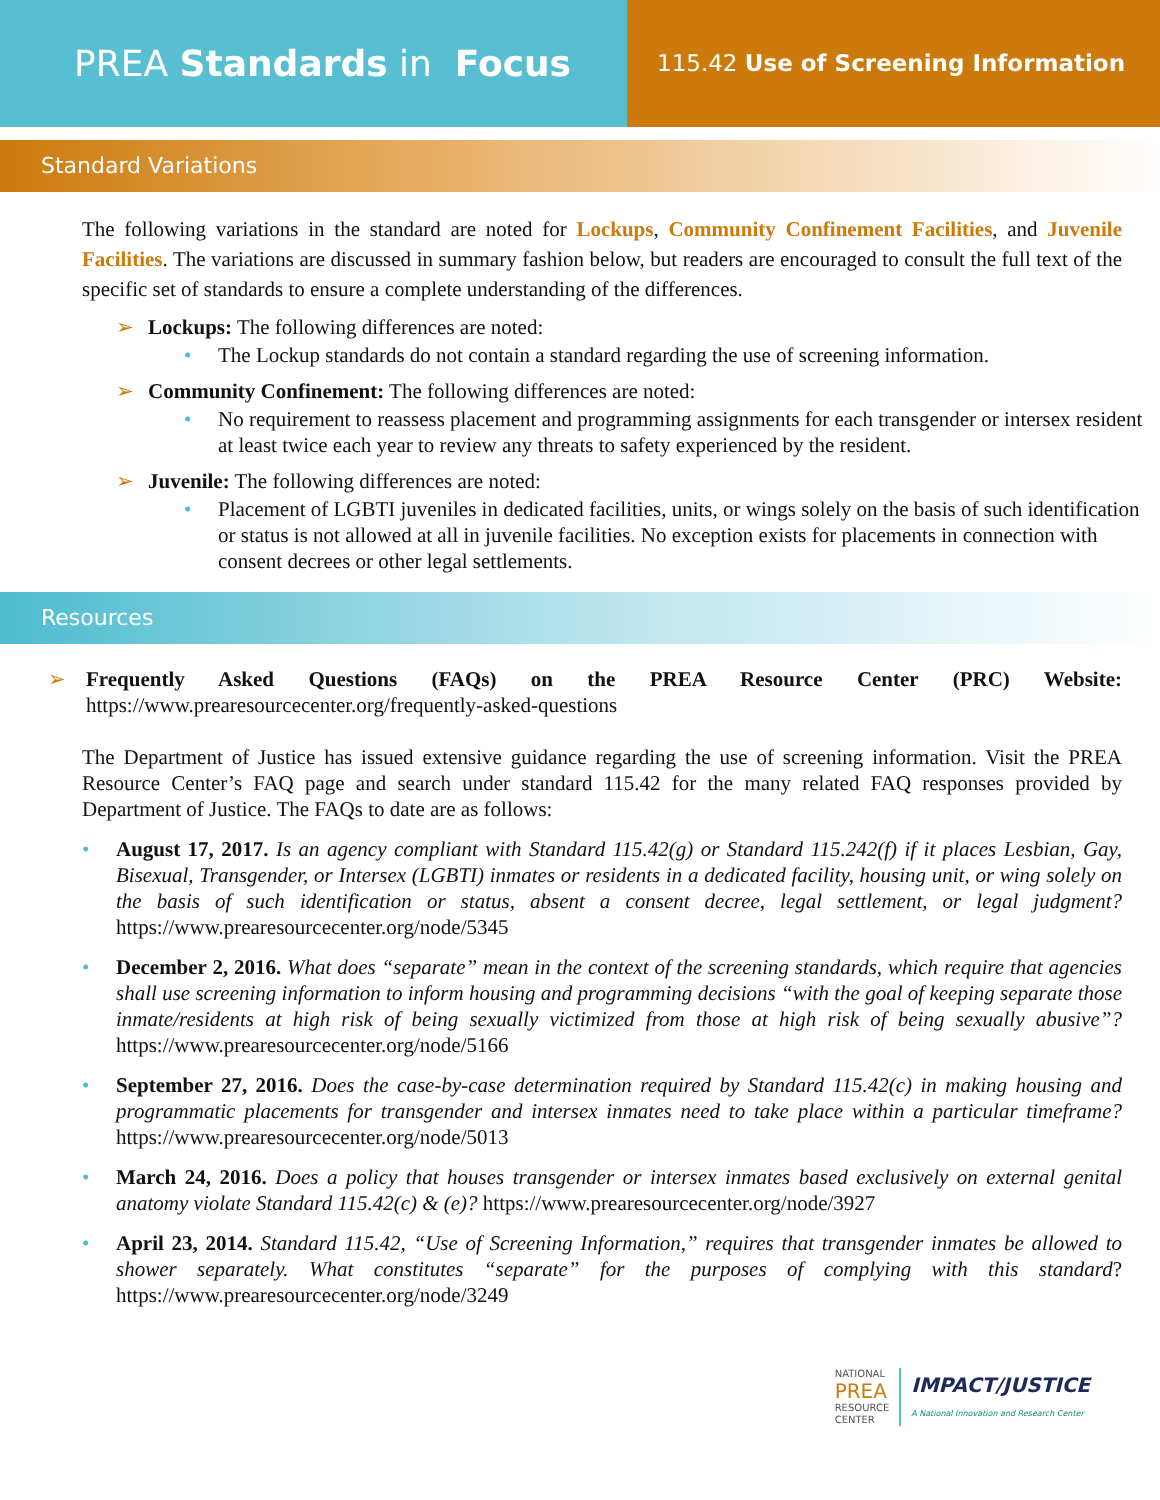PREA Standards in Focus
115.42 Use of Screening Information
Standard Variations
The following variations in the standard are noted for Lockups, Community Confinement Facilities, and Juvenile Facilities. The variations are discussed in summary fashion below, but readers are encouraged to consult the full text of the specific set of standards to ensure a complete understanding of the differences.
➢ Lockups: The following differences are noted:
• The Lockup standards do not contain a standard regarding the use of screening information.
➢ Community Confinement: The following differences are noted:
• No requirement to reassess placement and programming assignments for each transgender or intersex resident at least twice each year to review any threats to safety experienced by the resident.
➢ Juvenile: The following differences are noted:
• Placement of LGBTI juveniles in dedicated facilities, units, or wings solely on the basis of such identification or status is not allowed at all in juvenile facilities. No exception exists for placements in connection with consent decrees or other legal settlements.
Resources
➢
Frequently Asked Questions (FAQs) on the PREA Resource Center (PRC) Website: https://www.prearesourcecenter.org/frequently-asked-questions
The Department of Justice has issued extensive guidance regarding the use of screening information. Visit the PREA Resource Center’s FAQ page and search under standard 115.42 for the many related FAQ responses provided by Department of Justice. The FAQs to date are as follows:
• August 17, 2017. Is an agency compliant with Standard 115.42(g) or Standard 115.242(f) if it places Lesbian, Gay, Bisexual, Transgender, or Intersex (LGBTI) inmates or residents in a dedicated facility, housing unit, or wing solely on the basis of such identification or status, absent a consent decree, legal settlement, or legal judgment? https://www.prearesourcecenter.org/node/5345
• December 2, 2016. What does “separate” mean in the context of the screening standards, which require that agencies shall use screening information to inform housing and programming decisions “with the goal of keeping separate those inmate/residents at high risk of being sexually victimized from those at high risk of being sexually abusive”? https://www.prearesourcecenter.org/node/5166
• September 27, 2016. Does the case-by-case determination required by Standard 115.42(c) in making housing and programmatic placements for transgender and intersex inmates need to take place within a particular timeframe? https://www.prearesourcecenter.org/node/5013
• March 24, 2016. Does a policy that houses transgender or intersex inmates based exclusively on external genital anatomy violate Standard 115.42(c) & (e)? https://www.prearesourcecenter.org/node/3927
• April 23, 2014. Standard 115.42, “Use of Screening Information,” requires that transgender inmates be allowed to shower separately. What constitutes “separate” for the purposes of complying with this standard? https://www.prearesourcecenter.org/node/3249
NATIONAL
PREA
RESOURCE
CENTER
IMPACT/JUSTICE
A National Innovation and Research Center